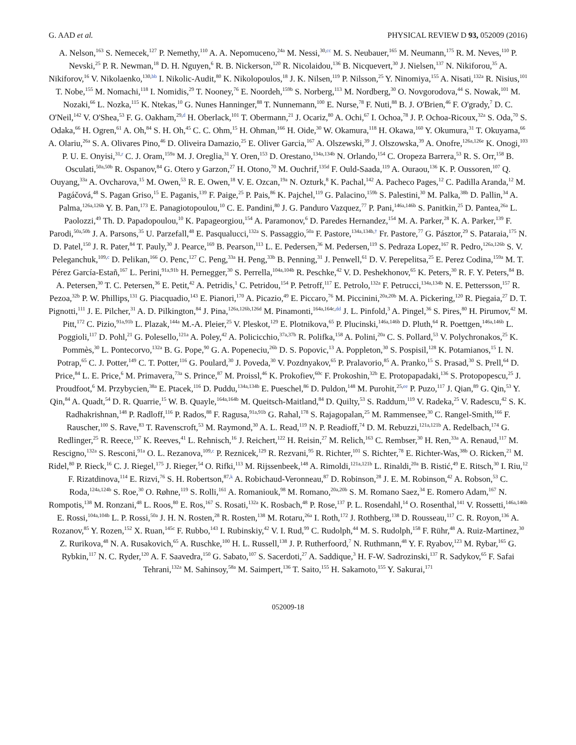G. AAD et al. PHYSICAL REVIEW D 93, 052009 (2016)
A. Nelson,<sup>163</sup> S. Nemecek,<sup>127</sup> P. Nemethy,<sup>110</sup> A. A. Nepomuceno,<sup>24a</sup> M. Nessi,<sup>30,cc</sup> M. S. Neubauer,<sup>165</sup> M. Neumann,<sup>175</sup> R. M. Neves,<sup>110</sup> P. Nevski,<sup>25</sup> P. R. Newman,<sup>18</sup> D. H. Nguyen,<sup>6</sup> R. B. Nickerson,<sup>120</sup> R. Nicolaidou,<sup>136</sup> B. Nicquevert,<sup>30</sup> J. Nielsen,<sup>137</sup> N. Nikiforou,<sup>35</sup> A. Nikiforov,<sup>16</sup> V. Nikolaenko,<sup>130,bb</sup> I. Nikolic-Audit,<sup>80</sup> K. Nikolopoulos,<sup>18</sup> J. K. Nilsen,<sup>119</sup> P. Nilsson,<sup>25</sup> Y. Ninomiya,<sup>155</sup> A. Nisati,<sup>132a</sup> R. Nisius,<sup>101</sup> T. Nobe,<sup>155</sup> M. Nomachi,<sup>118</sup> I. Nomidis,<sup>29</sup> T. Nooney,<sup>76</sup> E. Noordeh,<sup>159b</sup> S. Norberg,<sup>113</sup> M. Nordberg,<sup>30</sup> O. Novgorodova,<sup>44</sup> S. Nowak,<sup>101</sup> M. Nozaki,<sup>66</sup> L. Nozka,<sup>115</sup> K. Ntekas,<sup>10</sup> G. Nunes Hanninger,<sup>88</sup> T. Nunnemann,<sup>100</sup> E. Nurse,<sup>78</sup> F. Nuti,<sup>88</sup> B. J. O'Brien,<sup>46</sup> F. O'grady,<sup>7</sup> D. C. O'Neil,<sup>142</sup> V. O'Shea,<sup>53</sup> F. G. Oakham,<sup>29,d</sup> H. Oberlack,<sup>101</sup> T. Obermann,<sup>21</sup> J. Ocariz,<sup>80</sup> A. Ochi,<sup>67</sup> I. Ochoa,<sup>78</sup> J. P. Ochoa-Ricoux,<sup>32a</sup> S. Oda,<sup>70</sup> S. Odaka,<sup>66</sup> H. Ogren,<sup>61</sup> A. Oh,<sup>84</sup> S. H. Oh,<sup>45</sup> C. C. Ohm,<sup>15</sup> H. Ohman,<sup>166</sup> H. Oide,<sup>30</sup> W. Okamura,<sup>118</sup> H. Okawa,<sup>160</sup> Y. Okumura,<sup>31</sup> T. Okuyama,<sup>66</sup> A. Olariu,<sup>26a</sup> S. A. Olivares Pino,<sup>46</sup> D. Oliveira Damazio,<sup>25</sup> E. Oliver Garcia,<sup>167</sup> A. Olszewski,<sup>39</sup> J. Olszowska,<sup>39</sup> A. Onofre,<sup>126a,126e</sup> K. Onogi,<sup>103</sup> P. U. E. Onyisi,<sup>31,r</sup> C. J. Oram,<sup>159a</sup> M. J. Oreglia,<sup>31</sup> Y. Oren,<sup>153</sup> D. Orestano,<sup>134a,134b</sup> N. Orlando,<sup>154</sup> C. Oropeza Barrera,<sup>53</sup> R. S. Orr,<sup>158</sup> B. Osculati,<sup>50a,50b</sup> R. Ospanov,<sup>84</sup> G. Otero y Garzon,<sup>27</sup> H. Otono,<sup>70</sup> M. Ouchrif,<sup>135d</sup> F. Ould-Saada,<sup>119</sup> A. Ouraou,<sup>136</sup> K. P. Oussoren,<sup>107</sup> Q. Ouyang,<sup>33a</sup> A. Ovcharova,<sup>15</sup> M. Owen,<sup>53</sup> R. E. Owen,<sup>18</sup> V. E. Ozcan,<sup>19a</sup> N. Ozturk,<sup>8</sup> K. Pachal,<sup>142</sup> A. Pacheco Pages,<sup>12</sup> C. Padilla Aranda,<sup>12</sup> M. Pagáčová,<sup>48</sup> S. Pagan Griso,<sup>15</sup> E. Paganis,<sup>139</sup> F. Paige,<sup>25</sup> P. Pais,<sup>86</sup> K. Pajchel,<sup>119</sup> G. Palacino,<sup>159b</sup> S. Palestini,<sup>30</sup> M. Palka,<sup>38b</sup> D. Pallin,<sup>34</sup> A. Palma,<sup>126a,126b</sup> Y. B. Pan,<sup>173</sup> E. Panagiotopoulou,<sup>10</sup> C. E. Pandini,<sup>80</sup> J. G. Panduro Vazquez,<sup>77</sup> P. Pani,<sup>146a,146b</sup> S. Panitkin,<sup>25</sup> D. Pantea,<sup>26a</sup> L. Paolozzi,<sup>49</sup> Th. D. Papadopoulou,<sup>10</sup> K. Papageorgiou,<sup>154</sup> A. Paramonov,<sup>6</sup> D. Paredes Hernandez,<sup>154</sup> M. A. Parker,<sup>28</sup> K. A. Parker,<sup>139</sup> F. Parodi,<sup>50a,50b</sup> J. A. Parsons,<sup>35</sup> U. Parzefall,<sup>48</sup> E. Pasqualucci,<sup>132a</sup> S. Passaggio,<sup>50a</sup> F. Pastore,<sup>134a,134b,†</sup> Fr. Pastore,<sup>77</sup> G. Pásztor,<sup>29</sup> S. Pataraia,<sup>175</sup> N. D. Patel,<sup>150</sup> J. R. Pater,<sup>84</sup> T. Pauly,<sup>30</sup> J. Pearce,<sup>169</sup> B. Pearson,<sup>113</sup> L. E. Pedersen,<sup>36</sup> M. Pedersen,<sup>119</sup> S. Pedraza Lopez,<sup>167</sup> R. Pedro,<sup>126a,126b</sup> S. V. Peleganchuk,<sup>109,c</sup> D. Pelikan,<sup>166</sup> O. Penc,<sup>127</sup> C. Peng,<sup>33a</sup> H. Peng,<sup>33b</sup> B. Penning,<sup>31</sup> J. Penwell,<sup>61</sup> D. V. Perepelitsa,<sup>25</sup> E. Perez Codina,<sup>159a</sup> M. T. Pérez García-Estañ,<sup>167</sup> L. Perini,<sup>91a,91b</sup> H. Pernegger,<sup>30</sup> S. Perrella,<sup>104a,104b</sup> R. Peschke,<sup>42</sup> V. D. Peshekhonov,<sup>65</sup> K. Peters,<sup>30</sup> R. F. Y. Peters,<sup>84</sup> B. A. Petersen,<sup>30</sup> T. C. Petersen,<sup>36</sup> E. Petit,<sup>42</sup> A. Petridis,<sup>1</sup> C. Petridou,<sup>154</sup> P. Petroff,<sup>117</sup> E. Petrolo,<sup>132a</sup> F. Petrucci,<sup>134a,134b</sup> N. E. Pettersson,<sup>157</sup> R. Pezoa,<sup>32b</sup> P. W. Phillips,<sup>131</sup> G. Piacquadio,<sup>143</sup> E. Pianori,<sup>170</sup> A. Picazio,<sup>49</sup> E. Piccaro,<sup>76</sup> M. Piccinini,<sup>20a,20b</sup> M. A. Pickering,<sup>120</sup> R. Piegaia,<sup>27</sup> D. T. Pignotti,<sup>111</sup> J. E. Pilcher,<sup>31</sup> A. D. Pilkington,<sup>84</sup> J. Pina,<sup>126a,126b,126d</sup> M. Pinamonti,<sup>164a,164c,dd</sup> J. L. Pinfold,<sup>3</sup> A. Pingel,<sup>36</sup> S. Pires,<sup>80</sup> H. Pirumov,<sup>42</sup> M. Pitt,<sup>172</sup> C. Pizio,<sup>91a,91b</sup> L. Plazak,<sup>144a</sup> M.-A. Pleier,<sup>25</sup> V. Pleskot,<sup>129</sup> E. Plotnikova,<sup>65</sup> P. Plucinski,<sup>146a,146b</sup> D. Pluth,<sup>64</sup> R. Poettgen,<sup>146a,146b</sup> L. Poggioli,<sup>117</sup> D. Pohl,<sup>21</sup> G. Polesello,<sup>121a</sup> A. Poley,<sup>42</sup> A. Policicchio,<sup>37a,37b</sup> R. Polifka,<sup>158</sup> A. Polini,<sup>20a</sup> C. S. Pollard,<sup>53</sup> V. Polychronakos,<sup>25</sup> K. Pommès,<sup>30</sup> L. Pontecorvo,<sup>132a</sup> B. G. Pope,<sup>90</sup> G. A. Popeneciu,<sup>26b</sup> D. S. Popovic,<sup>13</sup> A. Poppleton,<sup>30</sup> S. Pospisil,<sup>128</sup> K. Potamianos,<sup>15</sup> I. N. Potrap,<sup>65</sup> C. J. Potter,<sup>149</sup> C. T. Potter,<sup>116</sup> G. Poulard,<sup>30</sup> J. Poveda,<sup>30</sup> V. Pozdnyakov,<sup>65</sup> P. Pralavorio,<sup>85</sup> A. Pranko,<sup>15</sup> S. Prasad,<sup>30</sup> S. Prell,<sup>64</sup> D. Price,<sup>84</sup> L. E. Price,<sup>6</sup> M. Primavera,<sup>73a</sup> S. Prince,<sup>87</sup> M. Proissl,<sup>46</sup> K. Prokofiev,<sup>60c</sup> F. Prokoshin,<sup>32b</sup> E. Protopapadaki,<sup>136</sup> S. Protopopescu,<sup>25</sup> J. Proudfoot,<sup>6</sup> M. Przybycien,<sup>38a</sup> E. Ptacek,<sup>116</sup> D. Puddu,<sup>134a,134b</sup> E. Pueschel,<sup>86</sup> D. Puldon,<sup>148</sup> M. Purohit,<sup>25,ee</sup> P. Puzo,<sup>117</sup> J. Qian,<sup>89</sup> G. Qin,<sup>53</sup> Y. Qin,<sup>84</sup> A. Quadt,<sup>54</sup> D. R. Quarrie,<sup>15</sup> W. B. Quayle,<sup>164a,164b</sup> M. Queitsch-Maitland,<sup>84</sup> D. Quilty,<sup>53</sup> S. Raddum,<sup>119</sup> V. Radeka,<sup>25</sup> V. Radescu,<sup>42</sup> S. K. Radhakrishnan,<sup>148</sup> P. Radloff,<sup>116</sup> P. Rados,<sup>88</sup> F. Ragusa,<sup>91a,91b</sup> G. Rahal,<sup>178</sup> S. Rajagopalan,<sup>25</sup> M. Rammensee,<sup>30</sup> C. Rangel-Smith,<sup>166</sup> F. Rauscher,<sup>100</sup> S. Rave,<sup>83</sup> T. Ravenscroft,<sup>53</sup> M. Raymond,<sup>30</sup> A. L. Read,<sup>119</sup> N. P. Readioff,<sup>74</sup> D. M. Rebuzzi,<sup>121a,121b</sup> A. Redelbach,<sup>174</sup> G. Redlinger,<sup>25</sup> R. Reece,<sup>137</sup> K. Reeves,<sup>41</sup> L. Rehnisch,<sup>16</sup> J. Reichert,<sup>122</sup> H. Reisin,<sup>27</sup> M. Relich,<sup>163</sup> C. Rembser,<sup>30</sup> H. Ren,<sup>33a</sup> A. Renaud,<sup>117</sup> M. Rescigno,<sup>132a</sup> S. Resconi,<sup>91a</sup> O. L. Rezanova,<sup>109,c</sup> P. Reznicek,<sup>129</sup> R. Rezvani,<sup>95</sup> R. Richter,<sup>101</sup> S. Richter,<sup>78</sup> E. Richter-Was,<sup>38b</sup> O. Ricken,<sup>21</sup> M. Ridel,<sup>80</sup> P. Rieck,<sup>16</sup> C. J. Riegel,<sup>175</sup> J. Rieger,<sup>54</sup> O. Rifki,<sup>113</sup> M. Rijssenbeek,<sup>148</sup> A. Rimoldi,<sup>121a,121b</sup> L. Rinaldi,<sup>20a</sup> B. Ristić,<sup>49</sup> E. Ritsch,<sup>30</sup> I. Riu,<sup>12</sup> F. Rizatdinova,<sup>114</sup> E. Rizvi,<sup>76</sup> S. H. Robertson,<sup>87,k</sup> A. Robichaud-Veronneau,<sup>87</sup> D. Robinson,<sup>28</sup> J. E. M. Robinson,<sup>42</sup> A. Robson,<sup>53</sup> C. Roda,<sup>124a,124b</sup> S. Roe,<sup>30</sup> O. Røhne,<sup>119</sup> S. Rolli,<sup>161</sup> A. Romaniouk,<sup>98</sup> M. Romano,<sup>20a,20b</sup> S. M. Romano Saez,<sup>34</sup> E. Romero Adam,<sup>167</sup> N. Rompotis,<sup>138</sup> M. Ronzani,<sup>48</sup> L. Roos,<sup>80</sup> E. Ros,<sup>167</sup> S. Rosati,<sup>132a</sup> K. Rosbach,<sup>48</sup> P. Rose,<sup>137</sup> P. L. Rosendahl,<sup>14</sup> O. Rosenthal,<sup>141</sup> V. Rossetti,<sup>146a,146b</sup> E. Rossi,<sup>104a,104b</sup> L. P. Rossi,<sup>50a</sup> J. H. N. Rosten,<sup>28</sup> R. Rosten,<sup>138</sup> M. Rotaru,<sup>26a</sup> I. Roth,<sup>172</sup> J. Rothberg,<sup>138</sup> D. Rousseau,<sup>117</sup> C. R. Royon,<sup>136</sup> A. Rozanov,<sup>85</sup> Y. Rozen,<sup>152</sup> X. Ruan,<sup>145c</sup> F. Rubbo,<sup>143</sup> I. Rubinskiy,<sup>42</sup> V. I. Rud,<sup>99</sup> C. Rudolph,<sup>44</sup> M. S. Rudolph,<sup>158</sup> F. Rühr,<sup>48</sup> A. Ruiz-Martinez,<sup>30</sup> Z. Rurikova,<sup>48</sup> N. A. Rusakovich,<sup>65</sup> A. Ruschke,<sup>100</sup> H. L. Russell,<sup>138</sup> J. P. Rutherfoord,<sup>7</sup> N. Ruthmann,<sup>48</sup> Y. F. Ryabov,<sup>123</sup> M. Rybar,<sup>165</sup> G. Rybkin,<sup>117</sup> N. C. Ryder,<sup>120</sup> A. F. Saavedra,<sup>150</sup> G. Sabato,<sup>107</sup> S. Sacerdoti,<sup>27</sup> A. Saddique,<sup>3</sup> H. F-W. Sadrozinski,<sup>137</sup> R. Sadykov,<sup>65</sup> F. Safai Tehrani,<sup>132a</sup> M. Sahinsoy,<sup>58a</sup> M. Saimpert,<sup>136</sup> T. Saito,<sup>155</sup> H. Sakamoto,<sup>155</sup> Y. Sakurai,<sup>171</sup>
052009-18